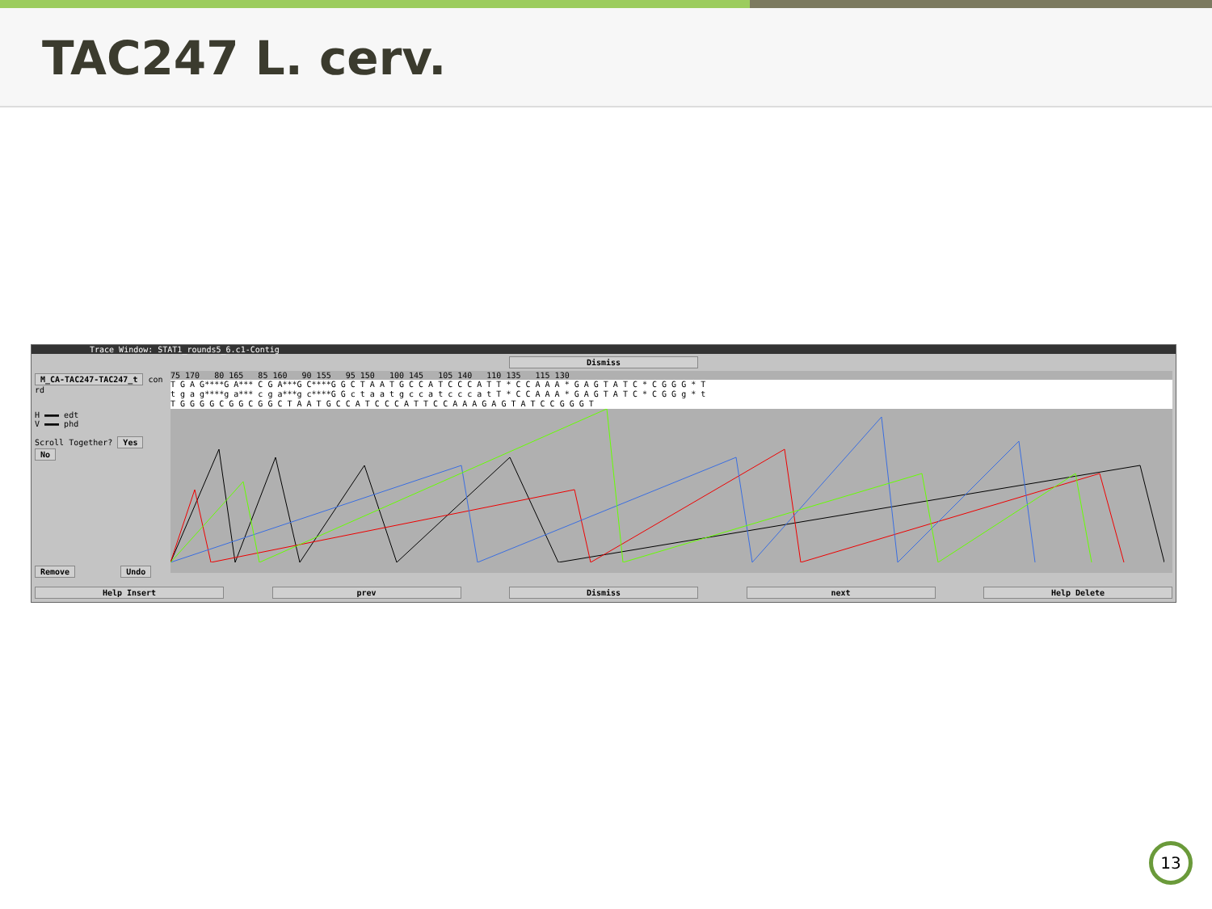TAC247 L. cerv.
Trace Window: STAT1_rounds5_6.c1-Contig
Dismiss
M_CA-TAC247-TAC247_t con rd
H ▬▬▬ edt
V ▬▬▬ phd
Scroll Together? Yes No
Remove Undo
75 170 80 165 85 160 90 155 95 150 100 145 105 140 110 135 115 130
T G A G****G A*** C G A***G C****G G C T A A T G C C A T C C C A T T * C C A A A * G A G T A T C * C G G G * T
t g a g****g a*** c g a***g c****G G c t a a t g c c a t c c c a t T * C C A A A * G A G T A T C * C G G g * t
T G G G G C G G C G G C T A A T G C C A T C C C A T T C C A A A G A G T A T C C G G G T
Help Insert prev Dismiss next Help Delete
13